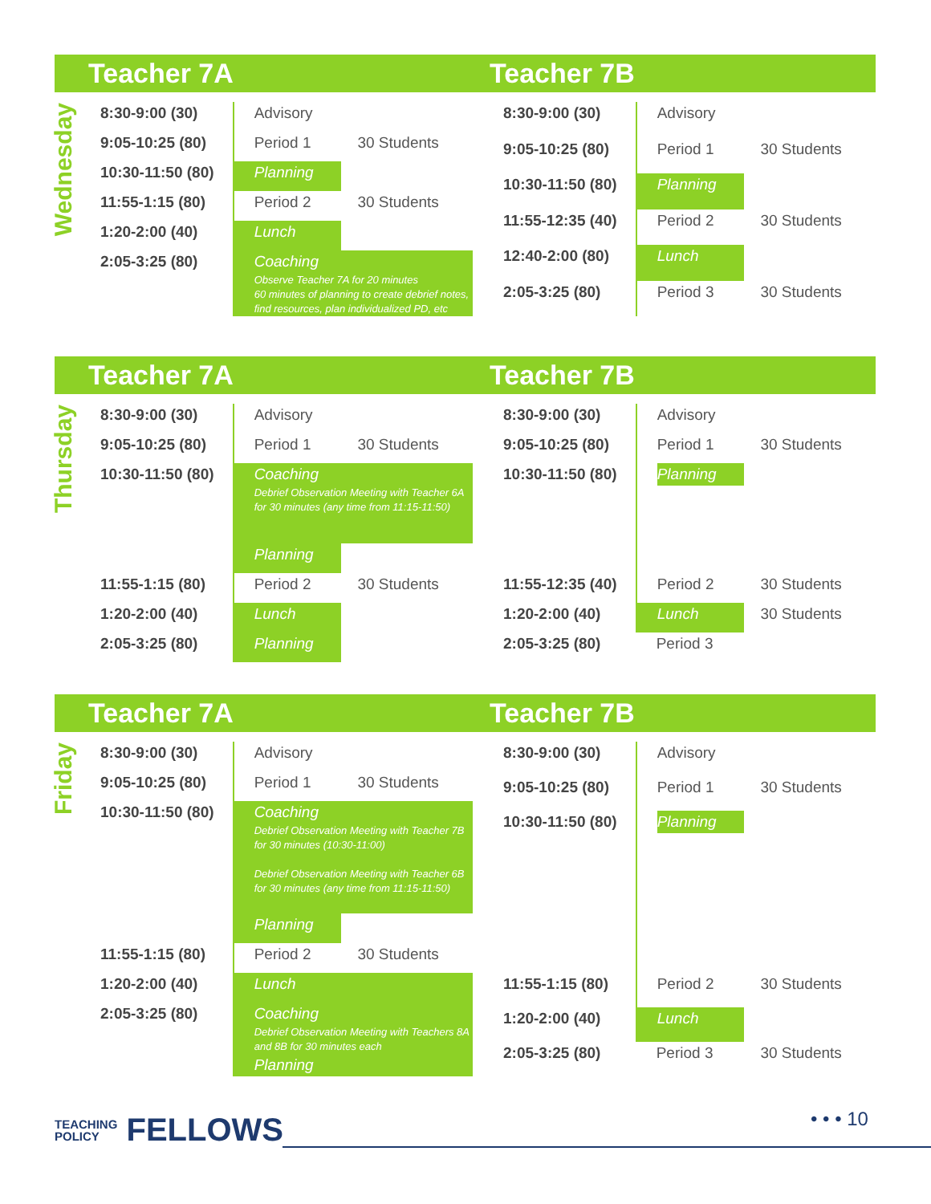Teacher 7A Teacher 7B
Wednesday
| 8:30-9:00 (30) | Advisory | |
| 9:05-10:25 (80) | Period 1 | 30 Students |
| 10:30-11:50 (80) | Planning | |
| 11:55-1:15 (80) | Period 2 | 30 Students |
| 1:20-2:00 (40) | Lunch | |
| 2:05-3:25 (80) | Coaching Observe Teacher 7A for 20 minutes 60 minutes of planning to create debrief notes, find resources, plan individualized PD, etc | |
| 8:30-9:00 (30) | Advisory | |
| 9:05-10:25 (80) | Period 1 | 30 Students |
| 10:30-11:50 (80) | Planning | |
| 11:55-12:35 (40) | Period 2 | 30 Students |
| 12:40-2:00 (80) | Lunch | |
| 2:05-3:25 (80) | Period 3 | 30 Students |
Teacher 7A Teacher 7B
Thursday
| 8:30-9:00 (30) | Advisory | |
| 9:05-10:25 (80) | Period 1 | 30 Students |
| 10:30-11:50 (80) | Coaching Debrief Observation Meeting with Teacher 6A for 30 minutes (any time from 11:15-11:50) | |
| | Planning | |
| 11:55-1:15 (80) | Period 2 | 30 Students |
| 1:20-2:00 (40) | Lunch | |
| 2:05-3:25 (80) | Planning | |
| 8:30-9:00 (30) | Advisory | |
| 9:05-10:25 (80) | Period 1 | 30 Students |
| 10:30-11:50 (80) | Planning | |
| 11:55-12:35 (40) | Period 2 | 30 Students |
| 1:20-2:00 (40) | Lunch | 30 Students |
| 2:05-3:25 (80) | Period 3 | |
Teacher 7A Teacher 7B
Friday
| 8:30-9:00 (30) | Advisory | |
| 9:05-10:25 (80) | Period 1 | 30 Students |
| 10:30-11:50 (80) | Coaching Debrief Observation Meeting with Teacher 7B for 30 minutes (10:30-11:00) Debrief Observation Meeting with Teacher 6B for 30 minutes (any time from 11:15-11:50) | |
| | Planning | |
| 11:55-1:15 (80) | Period 2 | 30 Students |
| 1:20-2:00 (40) | Lunch | |
| 2:05-3:25 (80) | Coaching Debrief Observation Meeting with Teachers 8A and 8B for 30 minutes each Planning | |
| 8:30-9:00 (30) | Advisory | |
| 9:05-10:25 (80) | Period 1 | 30 Students |
| 10:30-11:50 (80) | Planning | |
| 11:55-1:15 (80) | Period 2 | 30 Students |
| 1:20-2:00 (40) | Lunch | |
| 2:05-3:25 (80) | Period 3 | 30 Students |
TEACHING
POLICY FELLOWS
• • • 10